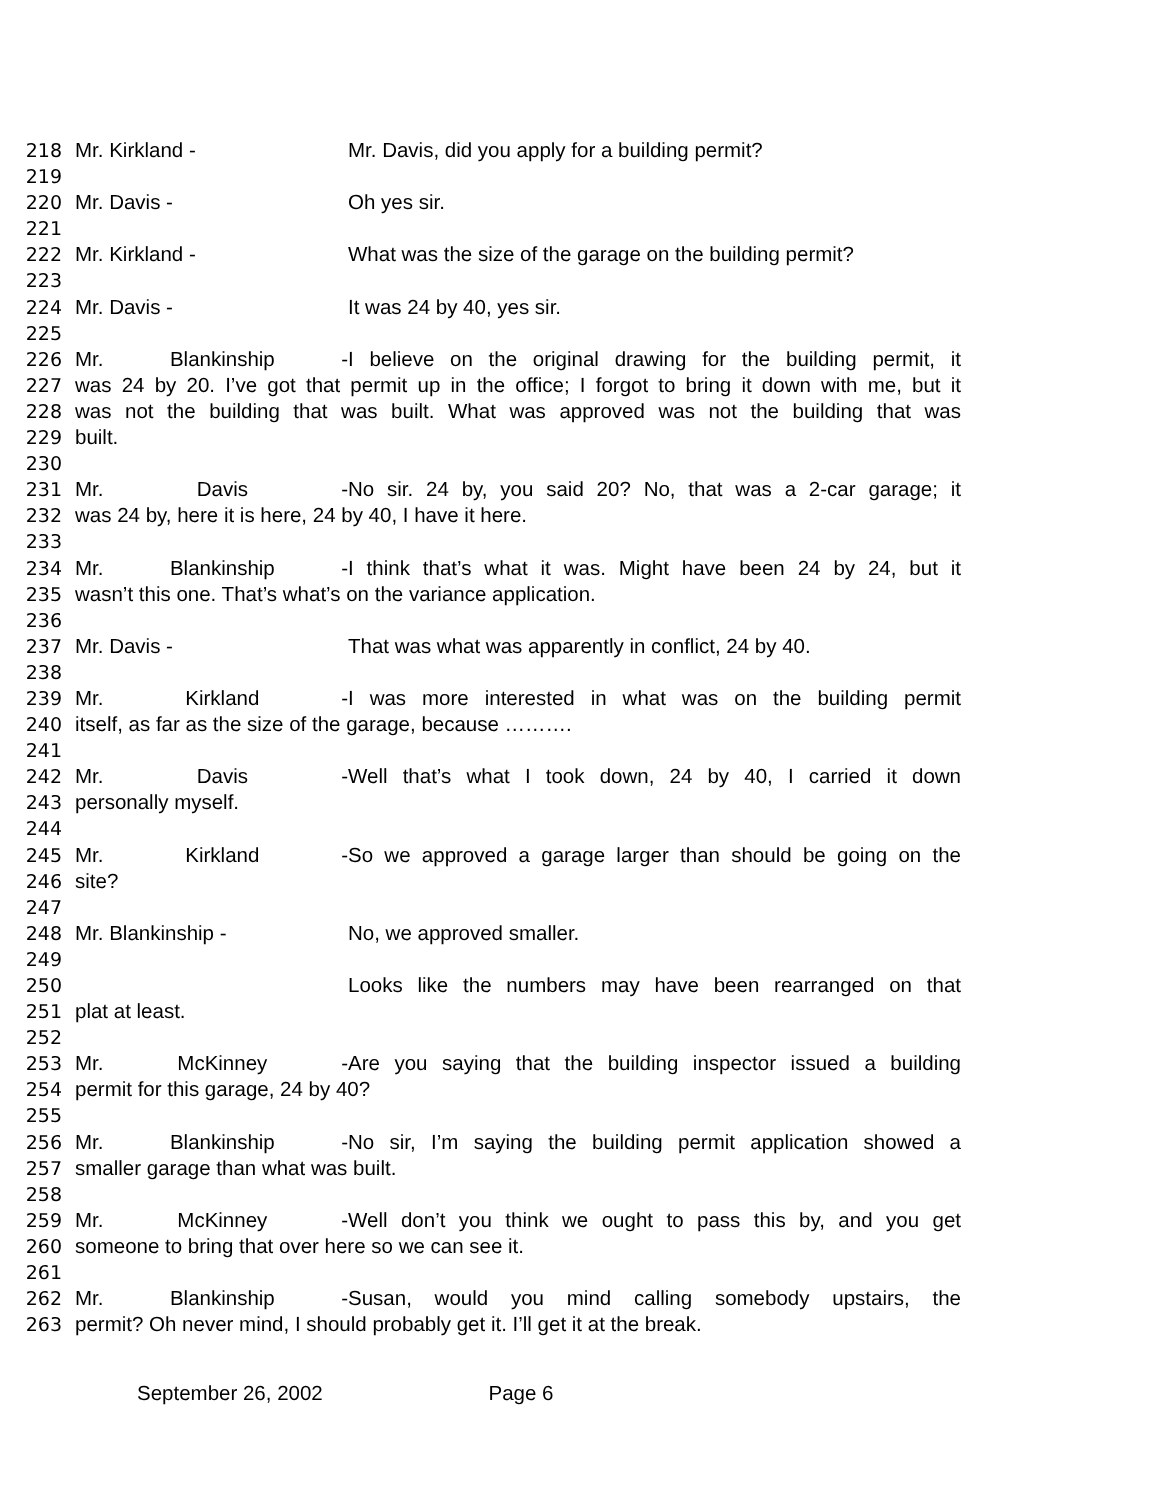218 Mr. Kirkland - Mr. Davis, did you apply for a building permit?
219
220 Mr. Davis - Oh yes sir.
221
222 Mr. Kirkland - What was the size of the garage on the building permit?
223
224 Mr. Davis - It was 24 by 40, yes sir.
225
226 Mr. Blankinship - I believe on the original drawing for the building permit, it
227 was 24 by 20. I’ve got that permit up in the office; I forgot to bring it down with me, but it
228 was not the building that was built. What was approved was not the building that was
229 built.
230
231 Mr. Davis - No sir. 24 by, you said 20? No, that was a 2-car garage; it
232 was 24 by, here it is here, 24 by 40, I have it here.
233
234 Mr. Blankinship - I think that’s what it was. Might have been 24 by 24, but it
235 wasn’t this one. That’s what’s on the variance application.
236
237 Mr. Davis - That was what was apparently in conflict, 24 by 40.
238
239 Mr. Kirkland - I was more interested in what was on the building permit
240 itself, as far as the size of the garage, because ……….
241
242 Mr. Davis - Well that’s what I took down, 24 by 40, I carried it down
243 personally myself.
244
245 Mr. Kirkland - So we approved a garage larger than should be going on the
246 site?
247
248 Mr. Blankinship - No, we approved smaller.
249
250 Looks like the numbers may have been rearranged on that
251 plat at least.
252
253 Mr. McKinney - Are you saying that the building inspector issued a building
254 permit for this garage, 24 by 40?
255
256 Mr. Blankinship - No sir, I’m saying the building permit application showed a
257 smaller garage than what was built.
258
259 Mr. McKinney - Well don’t you think we ought to pass this by, and you get
260 someone to bring that over here so we can see it.
261
262 Mr. Blankinship - Susan, would you mind calling somebody upstairs, the
263 permit? Oh never mind, I should probably get it. I’ll get it at the break.
September 26, 2002 Page 6